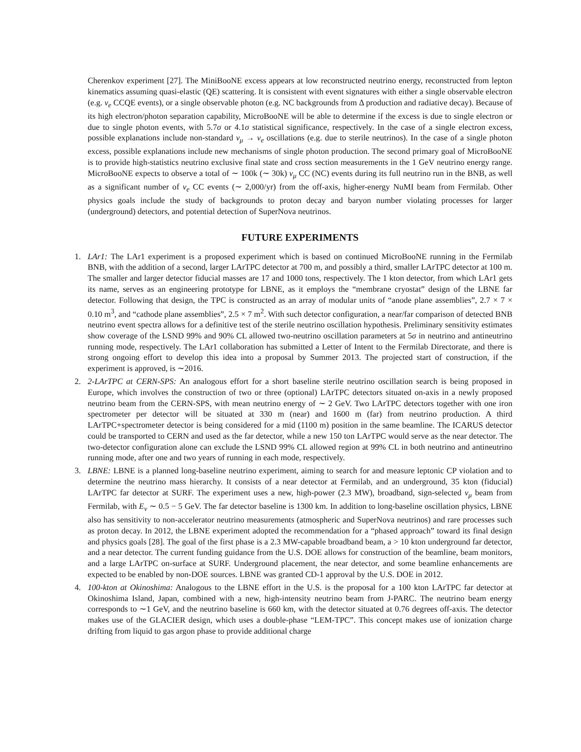Cherenkov experiment [27]. The MiniBooNE excess appears at low reconstructed neutrino energy, reconstructed from lepton kinematics assuming quasi-elastic (QE) scattering. It is consistent with event signatures with either a single observable electron (e.g. ν<sub>e</sub> CCQE events), or a single observable photon (e.g. NC backgrounds from Δ production and radiative decay). Because of its high electron/photon separation capability, MicroBooNE will be able to determine if the excess is due to single electron or due to single photon events, with 5.7σ or 4.1σ statistical significance, respectively. In the case of a single electron excess, possible explanations include non-standard ν<sub>μ</sub> → ν<sub>e</sub> oscillations (e.g. due to sterile neutrinos). In the case of a single photon excess, possible explanations include new mechanisms of single photon production. The second primary goal of MicroBooNE is to provide high-statistics neutrino exclusive final state and cross section measurements in the 1 GeV neutrino energy range. MicroBooNE expects to observe a total of ∼ 100k (∼ 30k) ν<sub>μ</sub> CC (NC) events during its full neutrino run in the BNB, as well as a significant number of ν<sub>e</sub> CC events (∼ 2,000/yr) from the off-axis, higher-energy NuMI beam from Fermilab. Other physics goals include the study of backgrounds to proton decay and baryon number violating processes for larger (underground) detectors, and potential detection of SuperNova neutrinos.
FUTURE EXPERIMENTS
1. LAr1: The LAr1 experiment is a proposed experiment which is based on continued MicroBooNE running in the Fermilab BNB, with the addition of a second, larger LArTPC detector at 700 m, and possibly a third, smaller LArTPC detector at 100 m. The smaller and larger detector fiducial masses are 17 and 1000 tons, respectively. The 1 kton detector, from which LAr1 gets its name, serves as an engineering prototype for LBNE, as it employs the “membrane cryostat” design of the LBNE far detector. Following that design, the TPC is constructed as an array of modular units of “anode plane assemblies”, 2.7 × 7 × 0.10 m<sup>3</sup>, and “cathode plane assemblies”, 2.5 × 7 m<sup>2</sup>. With such detector configuration, a near/far comparison of detected BNB neutrino event spectra allows for a definitive test of the sterile neutrino oscillation hypothesis. Preliminary sensitivity estimates show coverage of the LSND 99% and 90% CL allowed two-neutrino oscillation parameters at 5σ in neutrino and antineutrino running mode, respectively. The LAr1 collaboration has submitted a Letter of Intent to the Fermilab Directorate, and there is strong ongoing effort to develop this idea into a proposal by Summer 2013. The projected start of construction, if the experiment is approved, is ∼2016.
2. 2-LArTPC at CERN-SPS: An analogous effort for a short baseline sterile neutrino oscillation search is being proposed in Europe, which involves the construction of two or three (optional) LArTPC detectors situated on-axis in a newly proposed neutrino beam from the CERN-SPS, with mean neutrino energy of ∼ 2 GeV. Two LArTPC detectors together with one iron spectrometer per detector will be situated at 330 m (near) and 1600 m (far) from neutrino production. A third LArTPC+spectrometer detector is being considered for a mid (1100 m) position in the same beamline. The ICARUS detector could be transported to CERN and used as the far detector, while a new 150 ton LArTPC would serve as the near detector. The two-detector configuration alone can exclude the LSND 99% CL allowed region at 99% CL in both neutrino and antineutrino running mode, after one and two years of running in each mode, respectively.
3. LBNE: LBNE is a planned long-baseline neutrino experiment, aiming to search for and measure leptonic CP violation and to determine the neutrino mass hierarchy. It consists of a near detector at Fermilab, and an underground, 35 kton (fiducial) LArTPC far detector at SURF. The experiment uses a new, high-power (2.3 MW), broadband, sign-selected ν<sub>μ</sub> beam from Fermilab, with E<sub>ν</sub> ∼ 0.5 − 5 GeV. The far detector baseline is 1300 km. In addition to long-baseline oscillation physics, LBNE also has sensitivity to non-accelerator neutrino measurements (atmospheric and SuperNova neutrinos) and rare processes such as proton decay. In 2012, the LBNE experiment adopted the recommendation for a “phased approach” toward its final design and physics goals [28]. The goal of the first phase is a 2.3 MW-capable broadband beam, a > 10 kton underground far detector, and a near detector. The current funding guidance from the U.S. DOE allows for construction of the beamline, beam monitors, and a large LArTPC on-surface at SURF. Underground placement, the near detector, and some beamline enhancements are expected to be enabled by non-DOE sources. LBNE was granted CD-1 approval by the U.S. DOE in 2012.
4. 100-kton at Okinoshima: Analogous to the LBNE effort in the U.S. is the proposal for a 100 kton LArTPC far detector at Okinoshima Island, Japan, combined with a new, high-intensity neutrino beam from J-PARC. The neutrino beam energy corresponds to ∼1 GeV, and the neutrino baseline is 660 km, with the detector situated at 0.76 degrees off-axis. The detector makes use of the GLACIER design, which uses a double-phase “LEM-TPC”. This concept makes use of ionization charge drifting from liquid to gas argon phase to provide additional charge